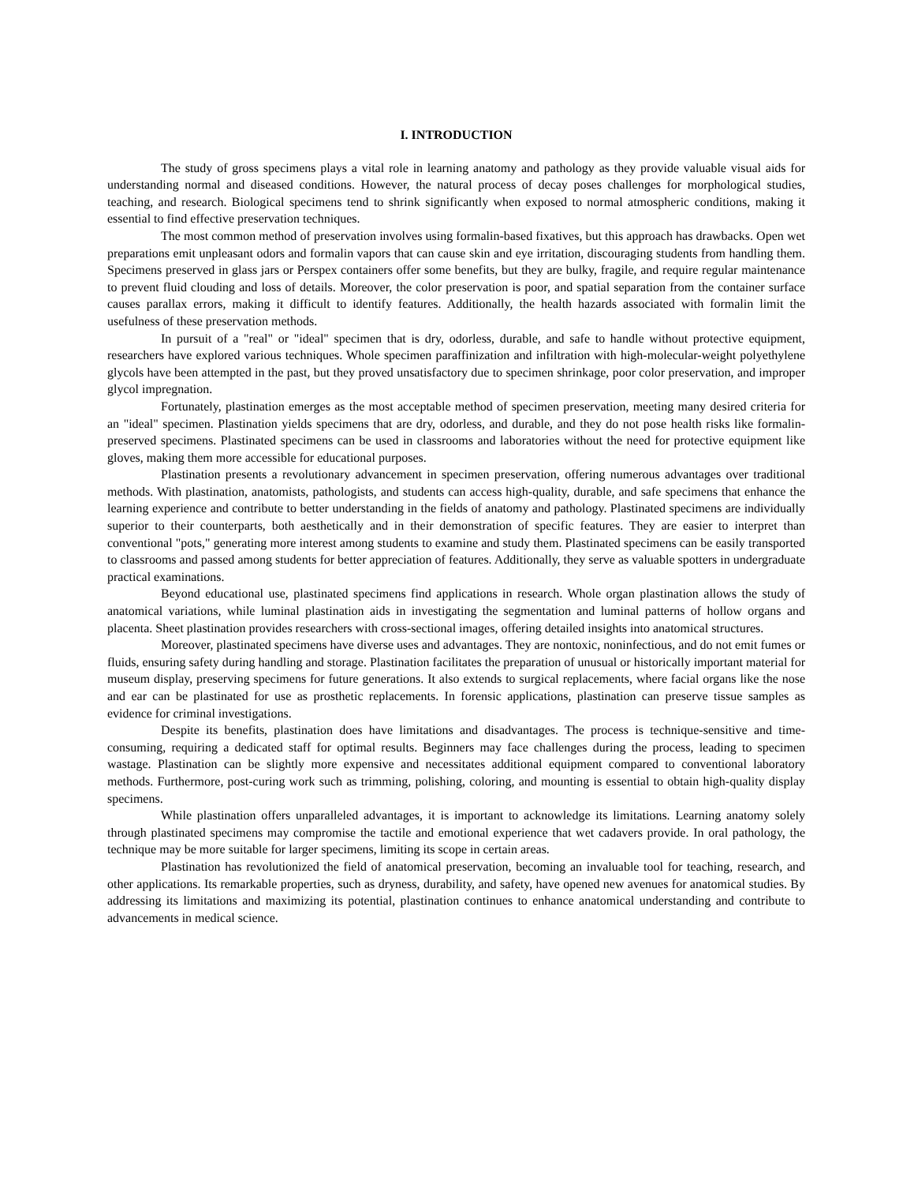I. INTRODUCTION
The study of gross specimens plays a vital role in learning anatomy and pathology as they provide valuable visual aids for understanding normal and diseased conditions. However, the natural process of decay poses challenges for morphological studies, teaching, and research. Biological specimens tend to shrink significantly when exposed to normal atmospheric conditions, making it essential to find effective preservation techniques.
The most common method of preservation involves using formalin-based fixatives, but this approach has drawbacks. Open wet preparations emit unpleasant odors and formalin vapors that can cause skin and eye irritation, discouraging students from handling them. Specimens preserved in glass jars or Perspex containers offer some benefits, but they are bulky, fragile, and require regular maintenance to prevent fluid clouding and loss of details. Moreover, the color preservation is poor, and spatial separation from the container surface causes parallax errors, making it difficult to identify features. Additionally, the health hazards associated with formalin limit the usefulness of these preservation methods.
In pursuit of a "real" or "ideal" specimen that is dry, odorless, durable, and safe to handle without protective equipment, researchers have explored various techniques. Whole specimen paraffinization and infiltration with high-molecular-weight polyethylene glycols have been attempted in the past, but they proved unsatisfactory due to specimen shrinkage, poor color preservation, and improper glycol impregnation.
Fortunately, plastination emerges as the most acceptable method of specimen preservation, meeting many desired criteria for an "ideal" specimen. Plastination yields specimens that are dry, odorless, and durable, and they do not pose health risks like formalin-preserved specimens. Plastinated specimens can be used in classrooms and laboratories without the need for protective equipment like gloves, making them more accessible for educational purposes.
Plastination presents a revolutionary advancement in specimen preservation, offering numerous advantages over traditional methods. With plastination, anatomists, pathologists, and students can access high-quality, durable, and safe specimens that enhance the learning experience and contribute to better understanding in the fields of anatomy and pathology. Plastinated specimens are individually superior to their counterparts, both aesthetically and in their demonstration of specific features. They are easier to interpret than conventional "pots," generating more interest among students to examine and study them. Plastinated specimens can be easily transported to classrooms and passed among students for better appreciation of features. Additionally, they serve as valuable spotters in undergraduate practical examinations.
Beyond educational use, plastinated specimens find applications in research. Whole organ plastination allows the study of anatomical variations, while luminal plastination aids in investigating the segmentation and luminal patterns of hollow organs and placenta. Sheet plastination provides researchers with cross-sectional images, offering detailed insights into anatomical structures.
Moreover, plastinated specimens have diverse uses and advantages. They are nontoxic, noninfectious, and do not emit fumes or fluids, ensuring safety during handling and storage. Plastination facilitates the preparation of unusual or historically important material for museum display, preserving specimens for future generations. It also extends to surgical replacements, where facial organs like the nose and ear can be plastinated for use as prosthetic replacements. In forensic applications, plastination can preserve tissue samples as evidence for criminal investigations.
Despite its benefits, plastination does have limitations and disadvantages. The process is technique-sensitive and time-consuming, requiring a dedicated staff for optimal results. Beginners may face challenges during the process, leading to specimen wastage. Plastination can be slightly more expensive and necessitates additional equipment compared to conventional laboratory methods. Furthermore, post-curing work such as trimming, polishing, coloring, and mounting is essential to obtain high-quality display specimens.
While plastination offers unparalleled advantages, it is important to acknowledge its limitations. Learning anatomy solely through plastinated specimens may compromise the tactile and emotional experience that wet cadavers provide. In oral pathology, the technique may be more suitable for larger specimens, limiting its scope in certain areas.
Plastination has revolutionized the field of anatomical preservation, becoming an invaluable tool for teaching, research, and other applications. Its remarkable properties, such as dryness, durability, and safety, have opened new avenues for anatomical studies. By addressing its limitations and maximizing its potential, plastination continues to enhance anatomical understanding and contribute to advancements in medical science.